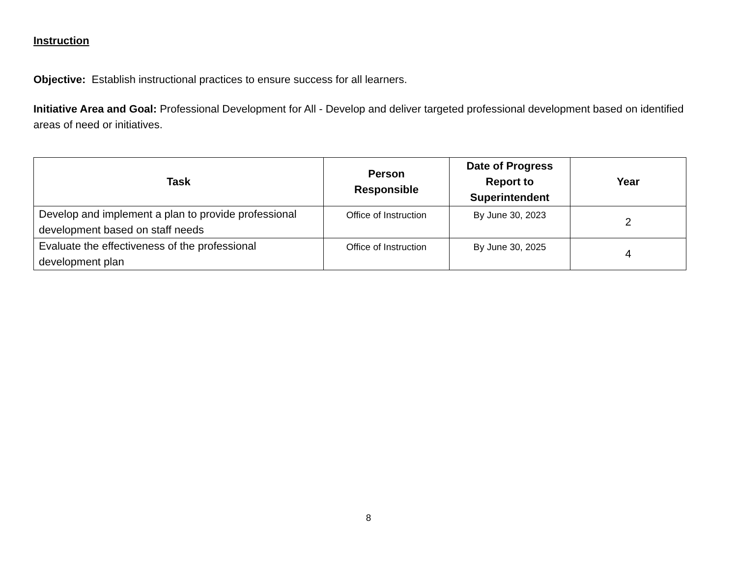Instruction
Objective: Establish instructional practices to ensure success for all learners.
Initiative Area and Goal: Professional Development for All - Develop and deliver targeted professional development based on identified areas of need or initiatives.
| Task | Person Responsible | Date of Progress Report to Superintendent | Year |
| --- | --- | --- | --- |
| Develop and implement a plan to provide professional development based on staff needs | Office of Instruction | By June 30, 2023 | 2 |
| Evaluate the effectiveness of the professional development plan | Office of Instruction | By June 30, 2025 | 4 |
8